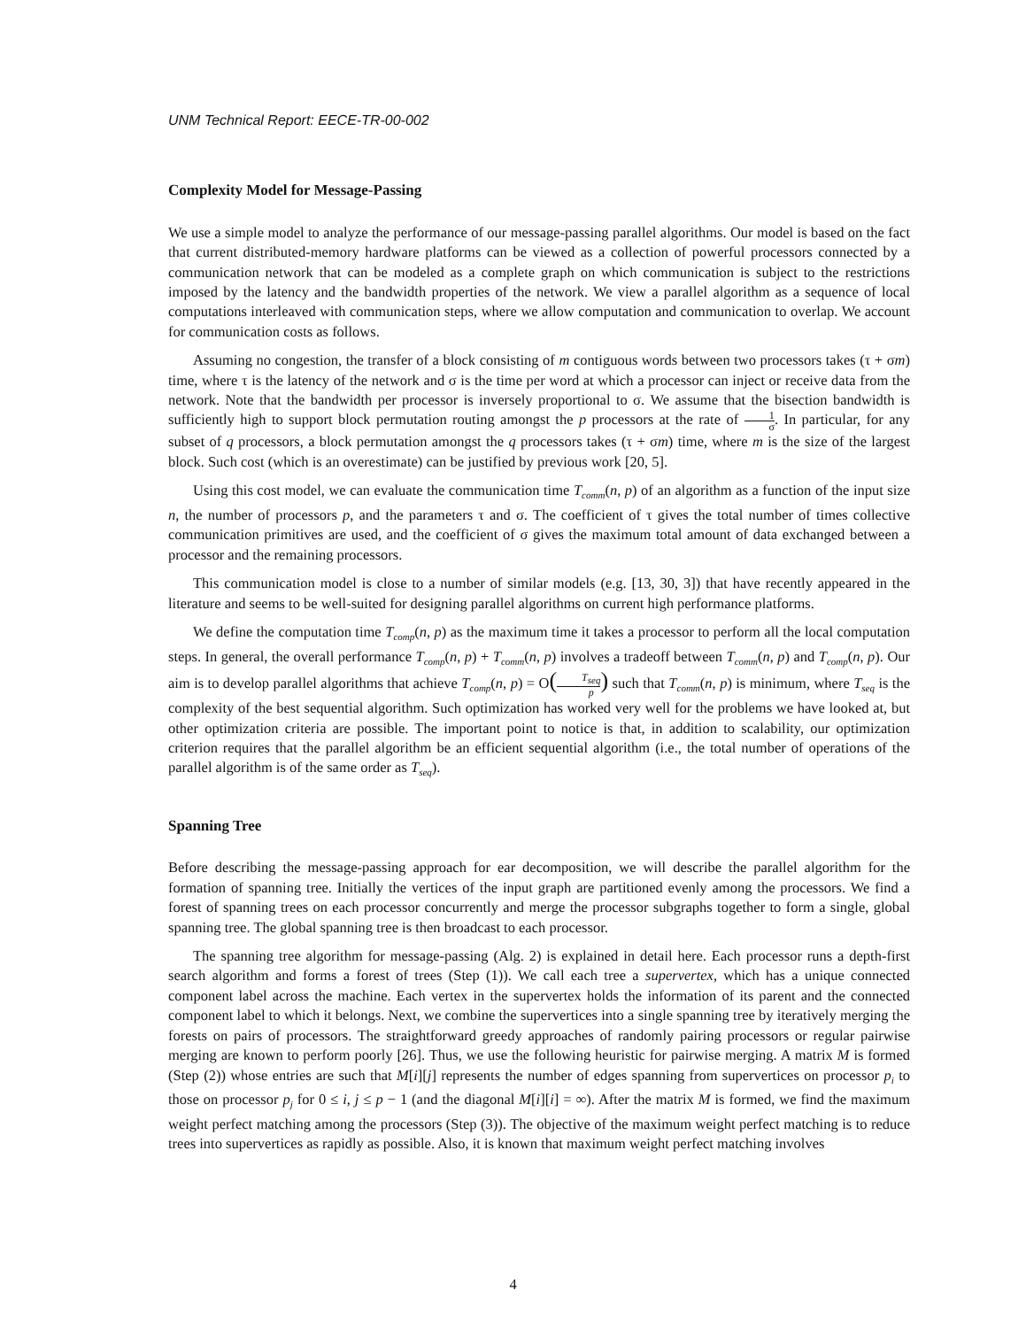UNM Technical Report: EECE-TR-00-002
Complexity Model for Message-Passing
We use a simple model to analyze the performance of our message-passing parallel algorithms. Our model is based on the fact that current distributed-memory hardware platforms can be viewed as a collection of powerful processors connected by a communication network that can be modeled as a complete graph on which communication is subject to the restrictions imposed by the latency and the bandwidth properties of the network. We view a parallel algorithm as a sequence of local computations interleaved with communication steps, where we allow computation and communication to overlap. We account for communication costs as follows.
Assuming no congestion, the transfer of a block consisting of m contiguous words between two processors takes (τ + σm) time, where τ is the latency of the network and σ is the time per word at which a processor can inject or receive data from the network. Note that the bandwidth per processor is inversely proportional to σ. We assume that the bisection bandwidth is sufficiently high to support block permutation routing amongst the p processors at the rate of 1 σ. In particular, for any subset of q processors, a block permutation amongst the q processors takes (τ + σm) time, where m is the size of the largest block. Such cost (which is an overestimate) can be justified by previous work [20, 5].
Using this cost model, we can evaluate the communication time T<sub>comm</sub>(n, p) of an algorithm as a function of the input size n, the number of processors p, and the parameters τ and σ. The coefficient of τ gives the total number of times collective communication primitives are used, and the coefficient of σ gives the maximum total amount of data exchanged between a processor and the remaining processors.
This communication model is close to a number of similar models (e.g. [13, 30, 3]) that have recently appeared in the literature and seems to be well-suited for designing parallel algorithms on current high performance platforms.
We define the computation time T<sub>comp</sub>(n, p) as the maximum time it takes a processor to perform all the local computation steps. In general, the overall performance T<sub>comp</sub>(n, p) + T<sub>comm</sub>(n, p) involves a tradeoff between T<sub>comm</sub>(n, p) and T<sub>comp</sub>(n, p). Our aim is to develop parallel algorithms that achieve T<sub>comp</sub>(n, p) = O(T<sub>seq</sub> p) such that T<sub>comm</sub>(n, p) is minimum, where T<sub>seq</sub> is the complexity of the best sequential algorithm. Such optimization has worked very well for the problems we have looked at, but other optimization criteria are possible. The important point to notice is that, in addition to scalability, our optimization criterion requires that the parallel algorithm be an efficient sequential algorithm (i.e., the total number of operations of the parallel algorithm is of the same order as T<sub>seq</sub>).
Spanning Tree
Before describing the message-passing approach for ear decomposition, we will describe the parallel algorithm for the formation of spanning tree. Initially the vertices of the input graph are partitioned evenly among the processors. We find a forest of spanning trees on each processor concurrently and merge the processor subgraphs together to form a single, global spanning tree. The global spanning tree is then broadcast to each processor.
The spanning tree algorithm for message-passing (Alg. 2) is explained in detail here. Each processor runs a depth-first search algorithm and forms a forest of trees (Step (1)). We call each tree a supervertex, which has a unique connected component label across the machine. Each vertex in the supervertex holds the information of its parent and the connected component label to which it belongs. Next, we combine the supervertices into a single spanning tree by iteratively merging the forests on pairs of processors. The straightforward greedy approaches of randomly pairing processors or regular pairwise merging are known to perform poorly [26]. Thus, we use the following heuristic for pairwise merging. A matrix M is formed (Step (2)) whose entries are such that M[i][j] represents the number of edges spanning from supervertices on processor p<sub>i</sub> to those on processor p<sub>j</sub> for 0 ≤ i, j ≤ p − 1 (and the diagonal M[i][i] = ∞). After the matrix M is formed, we find the maximum weight perfect matching among the processors (Step (3)). The objective of the maximum weight perfect matching is to reduce trees into supervertices as rapidly as possible. Also, it is known that maximum weight perfect matching involves
4